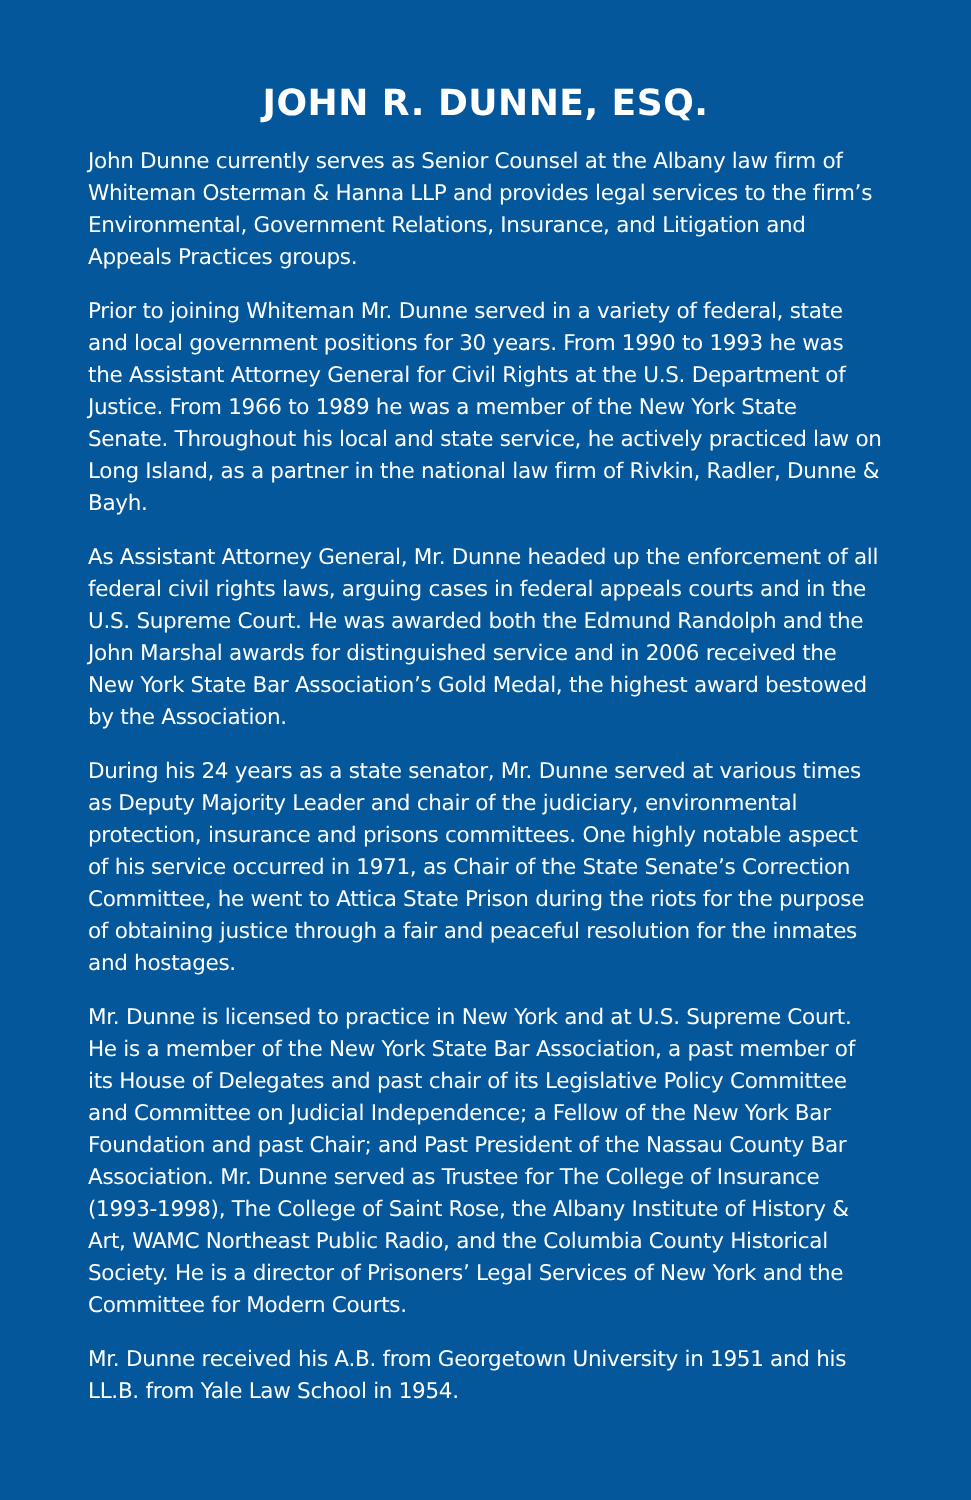JOHN R. DUNNE, ESQ.
John Dunne currently serves as Senior Counsel at the Albany law firm of Whiteman Osterman & Hanna LLP and provides legal services to the firm’s Environmental, Government Relations, Insurance, and Litigation and Appeals Practices groups.
Prior to joining Whiteman Mr. Dunne served in a variety of federal, state and local government positions for 30 years. From 1990 to 1993 he was the Assistant Attorney General for Civil Rights at the U.S. Department of Justice. From 1966 to 1989 he was a member of the New York State Senate. Throughout his local and state service, he actively practiced law on Long Island, as a partner in the national law firm of Rivkin, Radler, Dunne & Bayh.
As Assistant Attorney General, Mr. Dunne headed up the enforcement of all federal civil rights laws, arguing cases in federal appeals courts and in the U.S. Supreme Court. He was awarded both the Edmund Randolph and the John Marshal awards for distinguished service and in 2006 received the New York State Bar Association’s Gold Medal, the highest award bestowed by the Association.
During his 24 years as a state senator, Mr. Dunne served at various times as Deputy Majority Leader and chair of the judiciary, environmental protection, insurance and prisons committees. One highly notable aspect of his service occurred in 1971, as Chair of the State Senate’s Correction Committee, he went to Attica State Prison during the riots for the purpose of obtaining justice through a fair and peaceful resolution for the inmates and hostages.
Mr. Dunne is licensed to practice in New York and at U.S. Supreme Court. He is a member of the New York State Bar Association, a past member of its House of Delegates and past chair of its Legislative Policy Committee and Committee on Judicial Independence; a Fellow of the New York Bar Foundation and past Chair; and Past President of the Nassau County Bar Association. Mr. Dunne served as Trustee for The College of Insurance (1993-1998), The College of Saint Rose, the Albany Institute of History & Art, WAMC Northeast Public Radio, and the Columbia County Historical Society. He is a director of Prisoners’ Legal Services of New York and the Committee for Modern Courts.
Mr. Dunne received his A.B. from Georgetown University in 1951 and his LL.B. from Yale Law School in 1954.